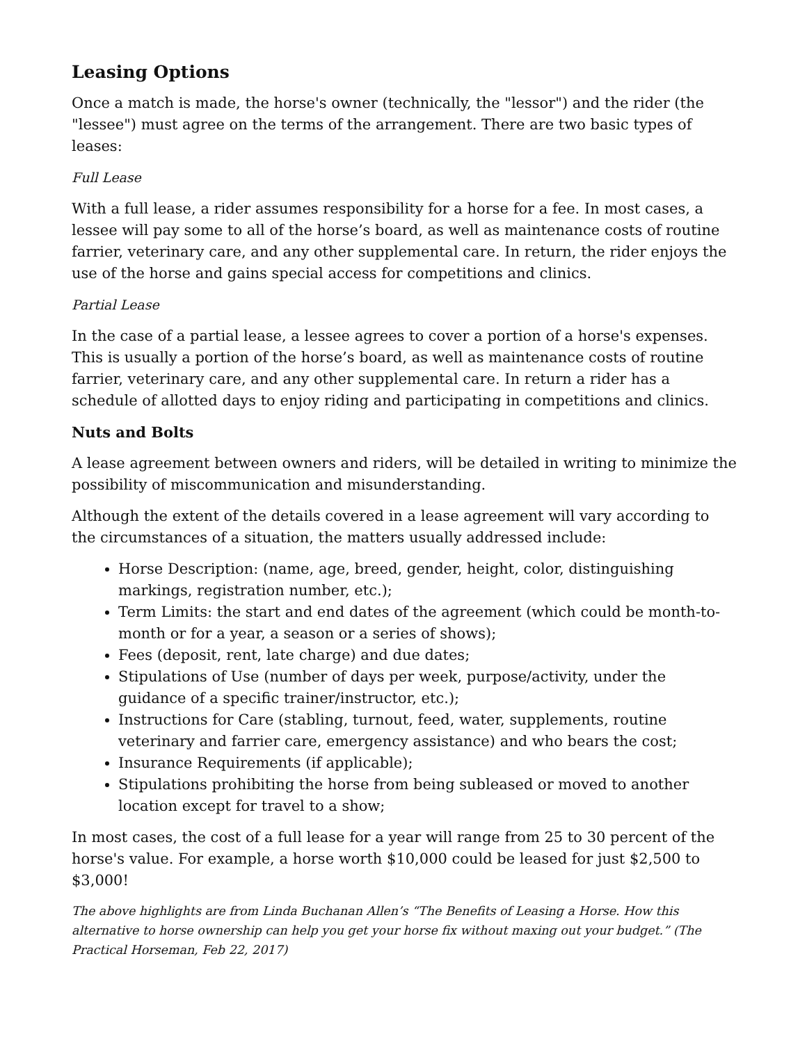Leasing Options
Once a match is made, the horse's owner (technically, the "lessor") and the rider (the "lessee") must agree on the terms of the arrangement. There are two basic types of leases:
Full Lease
With a full lease, a rider assumes responsibility for a horse for a fee. In most cases, a lessee will pay some to all of the horse’s board, as well as maintenance costs of routine farrier, veterinary care, and any other supplemental care. In return, the rider enjoys the use of the horse and gains special access for competitions and clinics.
Partial Lease
In the case of a partial lease, a lessee agrees to cover a portion of a horse's expenses. This is usually a portion of the horse’s board, as well as maintenance costs of routine farrier, veterinary care, and any other supplemental care. In return a rider has a schedule of allotted days to enjoy riding and participating in competitions and clinics.
Nuts and Bolts
A lease agreement between owners and riders, will be detailed in writing to minimize the possibility of miscommunication and misunderstanding.
Although the extent of the details covered in a lease agreement will vary according to the circumstances of a situation, the matters usually addressed include:
Horse Description: (name, age, breed, gender, height, color, distinguishing markings, registration number, etc.);
Term Limits: the start and end dates of the agreement (which could be month-to-month or for a year, a season or a series of shows);
Fees (deposit, rent, late charge) and due dates;
Stipulations of Use (number of days per week, purpose/activity, under the guidance of a specific trainer/instructor, etc.);
Instructions for Care (stabling, turnout, feed, water, supplements, routine veterinary and farrier care, emergency assistance) and who bears the cost;
Insurance Requirements (if applicable);
Stipulations prohibiting the horse from being subleased or moved to another location except for travel to a show;
In most cases, the cost of a full lease for a year will range from 25 to 30 percent of the horse's value. For example, a horse worth $10,000 could be leased for just $2,500 to $3,000!
The above highlights are from Linda Buchanan Allen’s “The Benefits of Leasing a Horse. How this alternative to horse ownership can help you get your horse fix without maxing out your budget.” (The Practical Horseman, Feb 22, 2017)